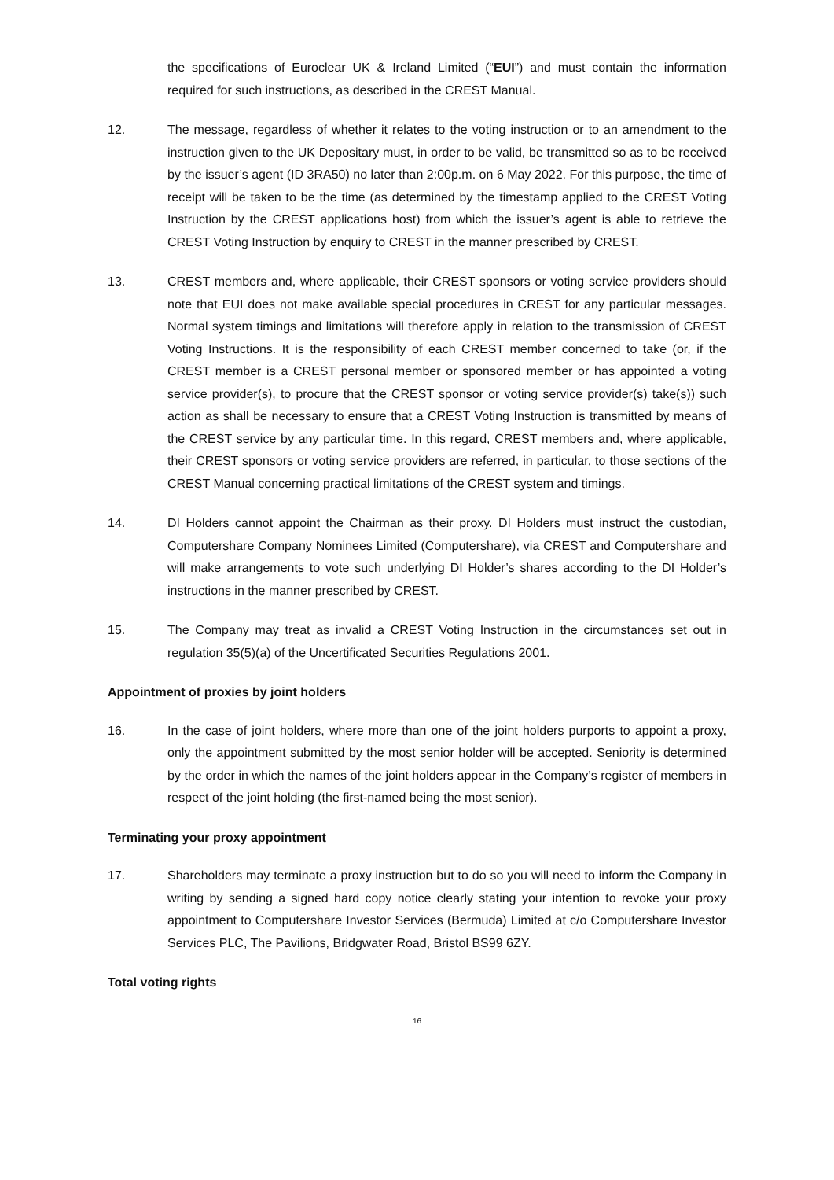the specifications of Euroclear UK & Ireland Limited (“EUI”) and must contain the information required for such instructions, as described in the CREST Manual.
12. The message, regardless of whether it relates to the voting instruction or to an amendment to the instruction given to the UK Depositary must, in order to be valid, be transmitted so as to be received by the issuer’s agent (ID 3RA50) no later than 2:00p.m. on 6 May 2022. For this purpose, the time of receipt will be taken to be the time (as determined by the timestamp applied to the CREST Voting Instruction by the CREST applications host) from which the issuer’s agent is able to retrieve the CREST Voting Instruction by enquiry to CREST in the manner prescribed by CREST.
13. CREST members and, where applicable, their CREST sponsors or voting service providers should note that EUI does not make available special procedures in CREST for any particular messages. Normal system timings and limitations will therefore apply in relation to the transmission of CREST Voting Instructions. It is the responsibility of each CREST member concerned to take (or, if the CREST member is a CREST personal member or sponsored member or has appointed a voting service provider(s), to procure that the CREST sponsor or voting service provider(s) take(s)) such action as shall be necessary to ensure that a CREST Voting Instruction is transmitted by means of the CREST service by any particular time. In this regard, CREST members and, where applicable, their CREST sponsors or voting service providers are referred, in particular, to those sections of the CREST Manual concerning practical limitations of the CREST system and timings.
14. DI Holders cannot appoint the Chairman as their proxy. DI Holders must instruct the custodian, Computershare Company Nominees Limited (Computershare), via CREST and Computershare and will make arrangements to vote such underlying DI Holder’s shares according to the DI Holder’s instructions in the manner prescribed by CREST.
15. The Company may treat as invalid a CREST Voting Instruction in the circumstances set out in regulation 35(5)(a) of the Uncertificated Securities Regulations 2001.
Appointment of proxies by joint holders
16. In the case of joint holders, where more than one of the joint holders purports to appoint a proxy, only the appointment submitted by the most senior holder will be accepted. Seniority is determined by the order in which the names of the joint holders appear in the Company’s register of members in respect of the joint holding (the first-named being the most senior).
Terminating your proxy appointment
17. Shareholders may terminate a proxy instruction but to do so you will need to inform the Company in writing by sending a signed hard copy notice clearly stating your intention to revoke your proxy appointment to Computershare Investor Services (Bermuda) Limited at c/o Computershare Investor Services PLC, The Pavilions, Bridgwater Road, Bristol BS99 6ZY.
Total voting rights
16